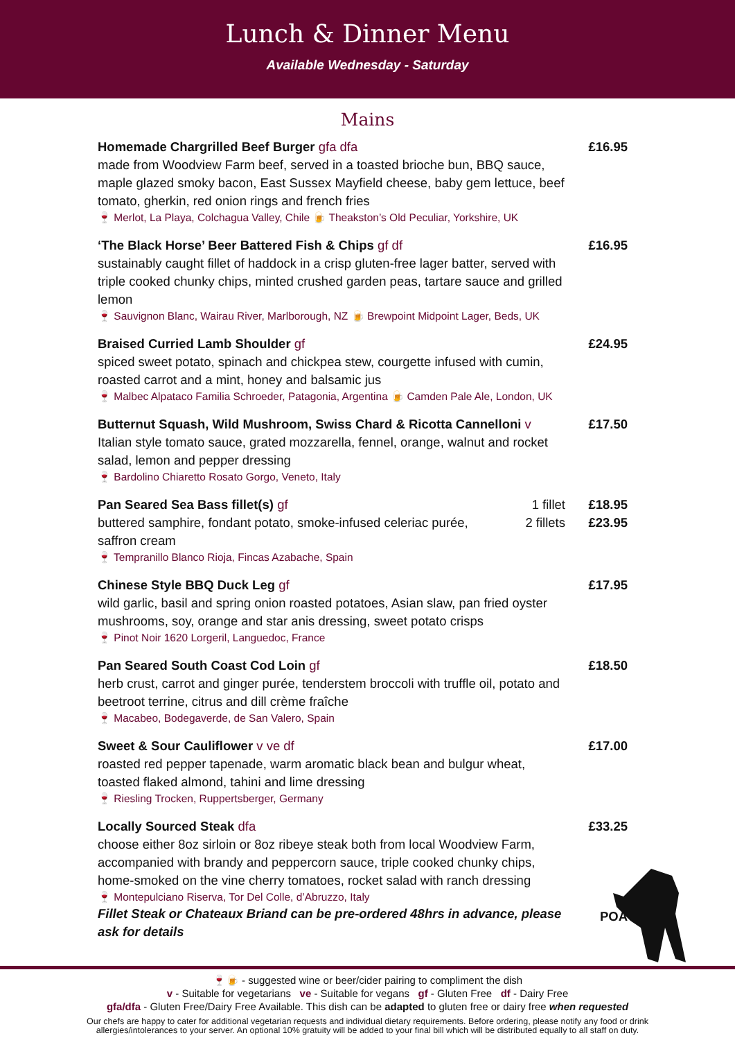Lunch & Dinner Menu
Available Wednesday - Saturday
Mains
Homemade Chargrilled Beef Burger gfa dfa
made from Woodview Farm beef, served in a toasted brioche bun, BBQ sauce, maple glazed smoky bacon, East Sussex Mayfield cheese, baby gem lettuce, beef tomato, gherkin, red onion rings and french fries
🍷 Merlot, La Playa, Colchagua Valley, Chile 🍺 Theakston’s Old Peculiar, Yorkshire, UK
£16.95
‘The Black Horse’ Beer Battered Fish & Chips gf df
sustainably caught fillet of haddock in a crisp gluten-free lager batter, served with triple cooked chunky chips, minted crushed garden peas, tartare sauce and grilled lemon
🍷 Sauvignon Blanc, Wairau River, Marlborough, NZ 🍺 Brewpoint Midpoint Lager, Beds, UK
£16.95
Braised Curried Lamb Shoulder gf
spiced sweet potato, spinach and chickpea stew, courgette infused with cumin, roasted carrot and a mint, honey and balsamic jus
🍷 Malbec Alpataco Familia Schroeder, Patagonia, Argentina 🍺 Camden Pale Ale, London, UK
£24.95
Butternut Squash, Wild Mushroom, Swiss Chard & Ricotta Cannelloni v
Italian style tomato sauce, grated mozzarella, fennel, orange, walnut and rocket salad, lemon and pepper dressing
🍷 Bardolino Chiaretto Rosato Gorgo, Veneto, Italy
£17.50
Pan Seared Sea Bass fillet(s) gf
buttered samphire, fondant potato, smoke-infused celeriac purée, saffron cream
🍷 Tempranillo Blanco Rioja, Fincas Azabache, Spain
1 fillet
2 fillets
£18.95
£23.95
Chinese Style BBQ Duck Leg gf
wild garlic, basil and spring onion roasted potatoes, Asian slaw, pan fried oyster mushrooms, soy, orange and star anis dressing, sweet potato crisps
🍷 Pinot Noir 1620 Lorgeril, Languedoc, France
£17.95
Pan Seared South Coast Cod Loin gf
herb crust, carrot and ginger purée, tenderstem broccoli with truffle oil, potato and beetroot terrine, citrus and dill crème fraîche
🍷 Macabeo, Bodegaverde, de San Valero, Spain
£18.50
Sweet & Sour Cauliflower v ve df
roasted red pepper tapenade, warm aromatic black bean and bulgur wheat, toasted flaked almond, tahini and lime dressing
🍷 Riesling Trocken, Ruppertsberger, Germany
£17.00
Locally Sourced Steak dfa
choose either 8oz sirloin or 8oz ribeye steak both from local Woodview Farm, accompanied with brandy and peppercorn sauce, triple cooked chunky chips, home-smoked on the vine cherry tomatoes, rocket salad with ranch dressing
🍷 Montepulciano Riserva, Tor Del Colle, d’Abruzzo, Italy
Fillet Steak or Chateaux Briand can be pre-ordered 48hrs in advance, please ask for details
£33.25
POA
🍷🍺 - suggested wine or beer/cider pairing to compliment the dish
v - Suitable for vegetarians ve - Suitable for vegans gf - Gluten Free df - Dairy Free
gfa/dfa - Gluten Free/Dairy Free Available. This dish can be adapted to gluten free or dairy free when requested
Our chefs are happy to cater for additional vegetarian requests and individual dietary requirements. Before ordering, please notify any food or drink
allergies/intolerances to your server. An optional 10% gratuity will be added to your final bill which will be distributed equally to all staff on duty.